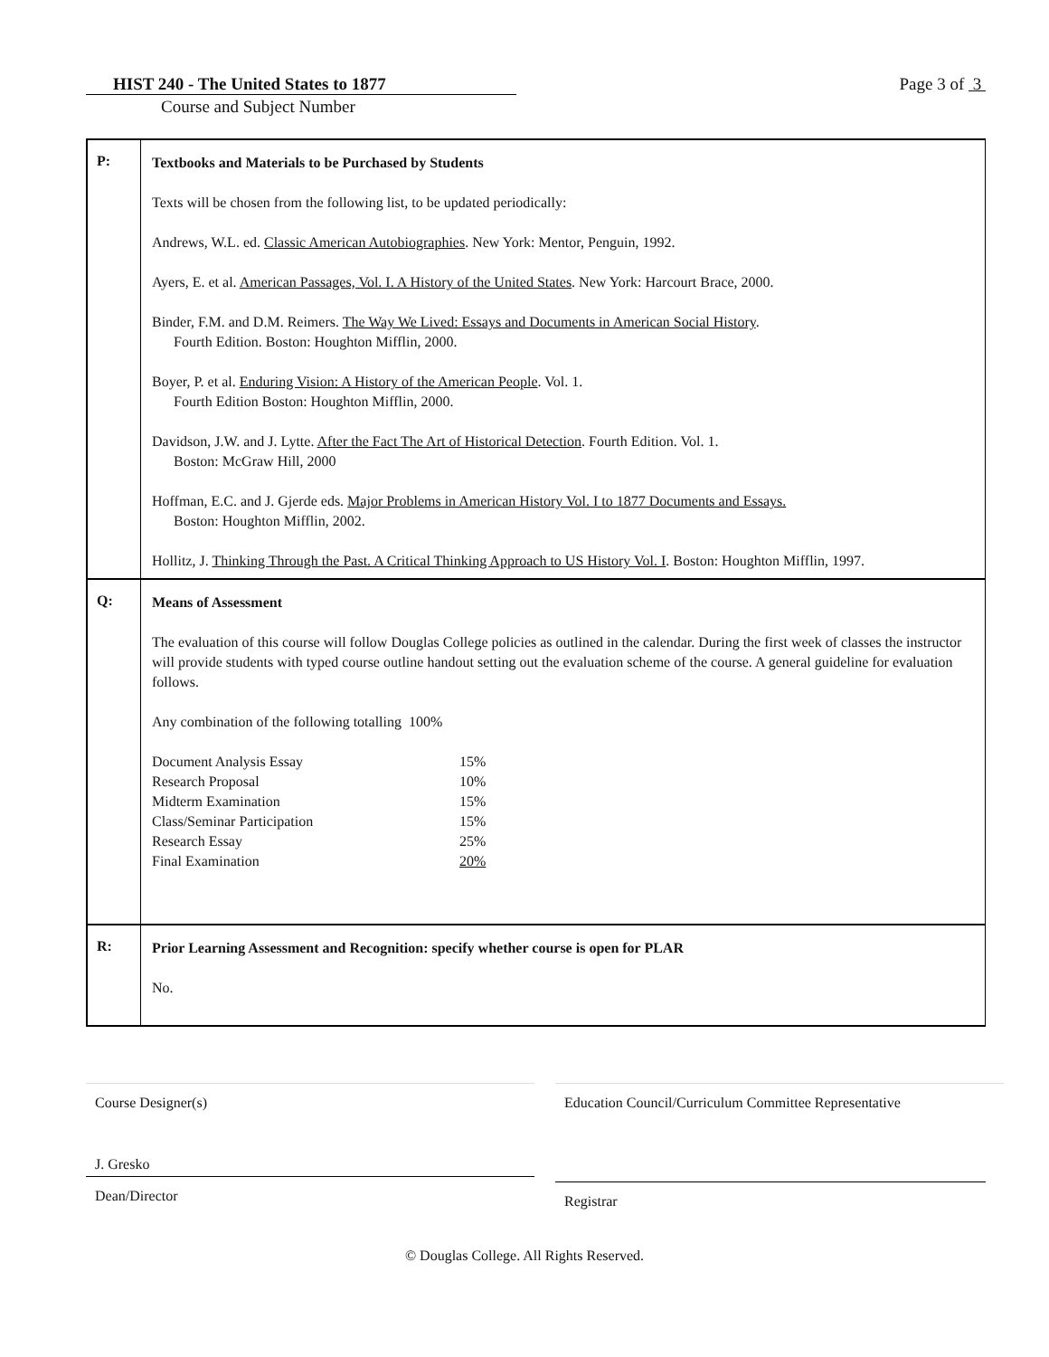HIST 240 - The United States to 1877 Page 3 of 3
Course and Subject Number
| P: | Textbooks and Materials to be Purchased by Students Texts will be chosen from the following list, to be updated periodically: Andrews, W.L. ed. Classic American Autobiographies . New York: Mentor, Penguin, 1992. Ayers, E. et al. American Passages, Vol. I. A History of the United States . New York: Harcourt Brace, 2000. Binder, F.M. and D.M. Reimers. The Way We Lived: Essays and Documents in American Social History . Fourth Edition. Boston: Houghton Mifflin, 2000. Boyer, P. et al. Enduring Vision: A History of the American People . Vol. 1. Fourth Edition Boston: Houghton Mifflin, 2000. Davidson, J.W. and J. Lytte. After the Fact The Art of Historical Detection . Fourth Edition. Vol. 1. Boston: McGraw Hill, 2000 Hoffman, E.C. and J. Gjerde eds. Major Problems in American History Vol. I to 1877 Documents and Essays. Boston: Houghton Mifflin, 2002. Hollitz, J. Thinking Through the Past. A Critical Thinking Approach to US History Vol. I . Boston: Houghton Mifflin, 1997. |
| Q: | Means of Assessment The evaluation of this course will follow Douglas College policies as outlined in the calendar. During the first week of classes the instructor will provide students with typed course outline handout setting out the evaluation scheme of the course. A general guideline for evaluation follows. Any combination of the following totalling 100% / Document Analysis Essay / 15% / / Research Proposal / 10% / / Midterm Examination / 15% / / Class/Seminar Participation / 15% / / Research Essay / 25% / / Final Examination / 20% / |
| R: | Prior Learning Assessment and Recognition: specify whether course is open for PLAR No. |
Course Designer(s)
J. Gresko
Dean/Director
Education Council/Curriculum Committee Representative
Registrar
© Douglas College. All Rights Reserved.